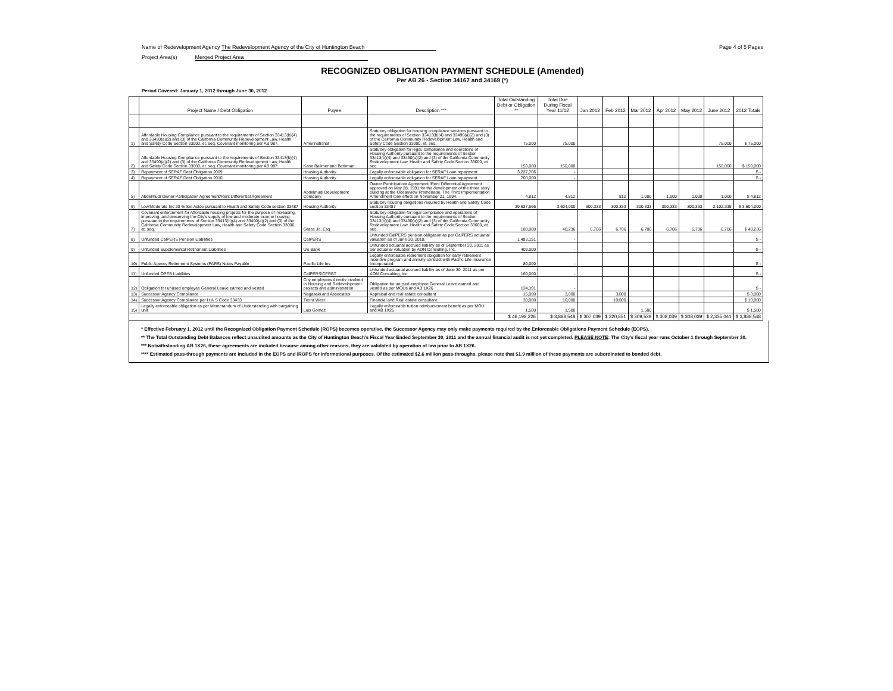Name of Redevelopment Agency The Redevelopment Agency of the City of Huntington Beach
Page 4 of 5 Pages
Project Area(s) Merged Project Area
RECOGNIZED OBLIGATION PAYMENT SCHEDULE (Amended)
Per AB 26 - Section 34167 and 34169 (*)
Period Covered: January 1, 2012 through June 30, 2012
| | Project Name / Debt Obligation | Payee | Description *** | Total Outstanding Debt or Obligation ** | Total Due During Fiscal Year 11/12 | Jan 2012 | Feb 2012 | Mar 2012 | Apr 2012 | May 2012 | June 2012 | 2012 Totals |
| --- | --- | --- | --- | --- | --- | --- | --- | --- | --- | --- | --- | --- |
| 1) | Affordable Housing Compliance pursuant to the requirements of Section 33413(b)(4) and 33490(a)(2) and (3) of the California Community Redevelopment Law, Health and Safety Code Section 33000, et. seq. Covenant monitoring per AB 987. | Amerinational | Statutory obligation for housing compliance services pursuant to the requirements of Section 33413(b)(4) and 33490(a)(2) and (3) of the California Community Redevelopment Law, Health and Safety Code Section 33000, et. seq. | 75,000 | 75,000 | | | | | | 75,000 | $ 75,000 |
| 2) | Affordable Housing Compliance pursuant to the requirements of Section 33413(b)(4) and 33490(a)(2) and (3) of the California Community Redevelopment Law, Health and Safety Code Section 33000, et. seq. Covenant monitoring per AB 987. | Kane Ballmer and Berkman | Statutory obligation for legal, compliance and operations of Housing Authority pursuant to the requirements of Section 33413(b)(4) and 33490(a)(2) and (3) of the California Community Redevelopment Law, Health and Safety Code Section 33000, et. seq. | 150,000 | 150,000 | | | | | | 150,000 | $ 150,000 |
| 3) | Repayment of SERAF Debt Obligation 2009 | Housing Authority | Legally enforceable obligation for SERAF Loan repayment | 3,227,706 | - | | | | | | | $ - |
| 4) | Repayment of SERAF Debt Obligation 2010 | Housing Authority | Legally enforceable obligation for SERAF Loan repayment | 700,000 | - | | | | | | | $ - |
| 5) | Abdelmudi Owner Participation Agreement/Rent Differential Agreement | Abdelmudi Development Company | Owner Participationt Agreement /Rent Differential Agreement approved on May 28, 1991 for the development of the three story building at the Oceanview Promenade. The Third Implementation Amendment took effect on November 21, 1994. | 4,812 | 4,812 | | 812 | 1,000 | 1,000 | 1,000 | 1,000 | $ 4,812 |
| 6) | Low/Moderate Inc 20 % Set Aside pursuant to Health and Safety Code section 33487 | Housing Authority | Statutory housing obligations required by Health and Safety Code section 33487 | 39,637,666 | 3,604,000 | 300,333 | 300,333 | 300,333 | 300,333 | 300,333 | 2,102,335 | $ 3,604,000 |
| 7) | Covenant enforcement for Affordable housing projects for the purpose of increasing, improving, and preserving the City's supply of low and moderate income housing pursuant to the requirements of Section 33413(b)(4) and 33490(a)(2) and (3) of the California Community Redevelopment Law, Health and Safety Code Section 33000, et. seq. | Grace Jo, Esq | Statutory obligation for legal compliance and operations of Housing Authority pursuant to the requirements of Section 33413(b)(4) and 33490(a)(2) and (3) of the California Community Redevelopment Law, Health and Safety Code Section 33000, et. seq. | 100,000 | 40,236 | 6,706 | 6,706 | 6,706 | 6,706 | 6,706 | 6,706 | $ 40,236 |
| 8) | Unfunded CalPERS Pension Liabilities | CalPERS | Unfunded CalPERS pension obligation as per CalPERS actuarial valuation as of June 30, 2010. | 1,483,151 | - | | | | | | | $ - |
| 9) | Unfunded Supplemental Retirement Liabilities | US Bank | Unfunded actuarial accrued liability as of September 30, 2011 as per actuarial valuation by AON Consulting, Inc. | 409,000 | - | | | | | | | $ - |
| 10) | Public Agency Retirement Systems (PARS) Notes Payable | Pacific Life Ins | Legally enforceable retirement obligation for early retirement incentive program and annuity contract with Pacific Life Insurance Incorporated. | 80,000 | - | | | | | | | $ - |
| 11) | Unfunded OPEB Liabilities | CalPERS/CERBT | Unfunded actuarial accrued liability as of June 30, 2011 as per AON Consulting, Inc. | 160,000 | - | | | | | | | $ - |
| 12) | Obligation for unused employee General Leave earned and vested | City employees directly involved in Housing and Redevelopment projects and administration | Obligation for unused employee General Leave earned and vested as per MOUs and AB 1X26 | 124,391 | - | | | | | | | $ - |
| 13) | Successor Agency Compliance | Nagasaki and Associates | Appraisal and real estate consultant | 15,000 | 3,000 | | 3,000 | | | | | $ 3,000 |
| 14) | Successor Agency Compliance per H & S Code 33433 | Tierra West | Financial and Real estate consultant | 30,000 | 10,000 | | 10,000 | | | | | $ 10,000 |
| 15) | Legally enforceable obligation as per Memorandum of Understanding with bargaining unit | Luis Gomez | Legally enforceable tuition reimbursement benefit as per MOU and AB 1X26 | 1,500 | 1,500 | | | 1,500 | | | | $ 1,500 |
| | | | | $ 46,198,226 | $ 3,888,548 | $ 307,039 | $ 320,851 | $ 309,539 | $ 308,039 | $ 308,039 | $ 2,335,041 | $ 3,888,548 |
* Effective February 1, 2012 until the Recognized Obligation Payment Schedule (ROPS) becomes operative, the Successor Agency may only make payments required by the Enforceable Obligations Payment Schedule (EOPS).
** The Total Outstanding Debt Balances reflect unaudited amounts as the City of Huntington Beach's Fiscal Year Ended September 30, 2011 and the annual financial audit is not yet completed. PLEASE NOTE: The City's fiscal year runs October 1 through September 30.
*** Notwithstanding AB 1X26, these agreements are included because among other reasons, they are validated by operation of law prior to AB 1X26.
**** Estimated pass-through payments are included in the EOPS and IROPS for informational purposes. Of the estimated $2.6 million pass-throughs, please note that $1.9 million of these payments are subordinated to bonded debt.